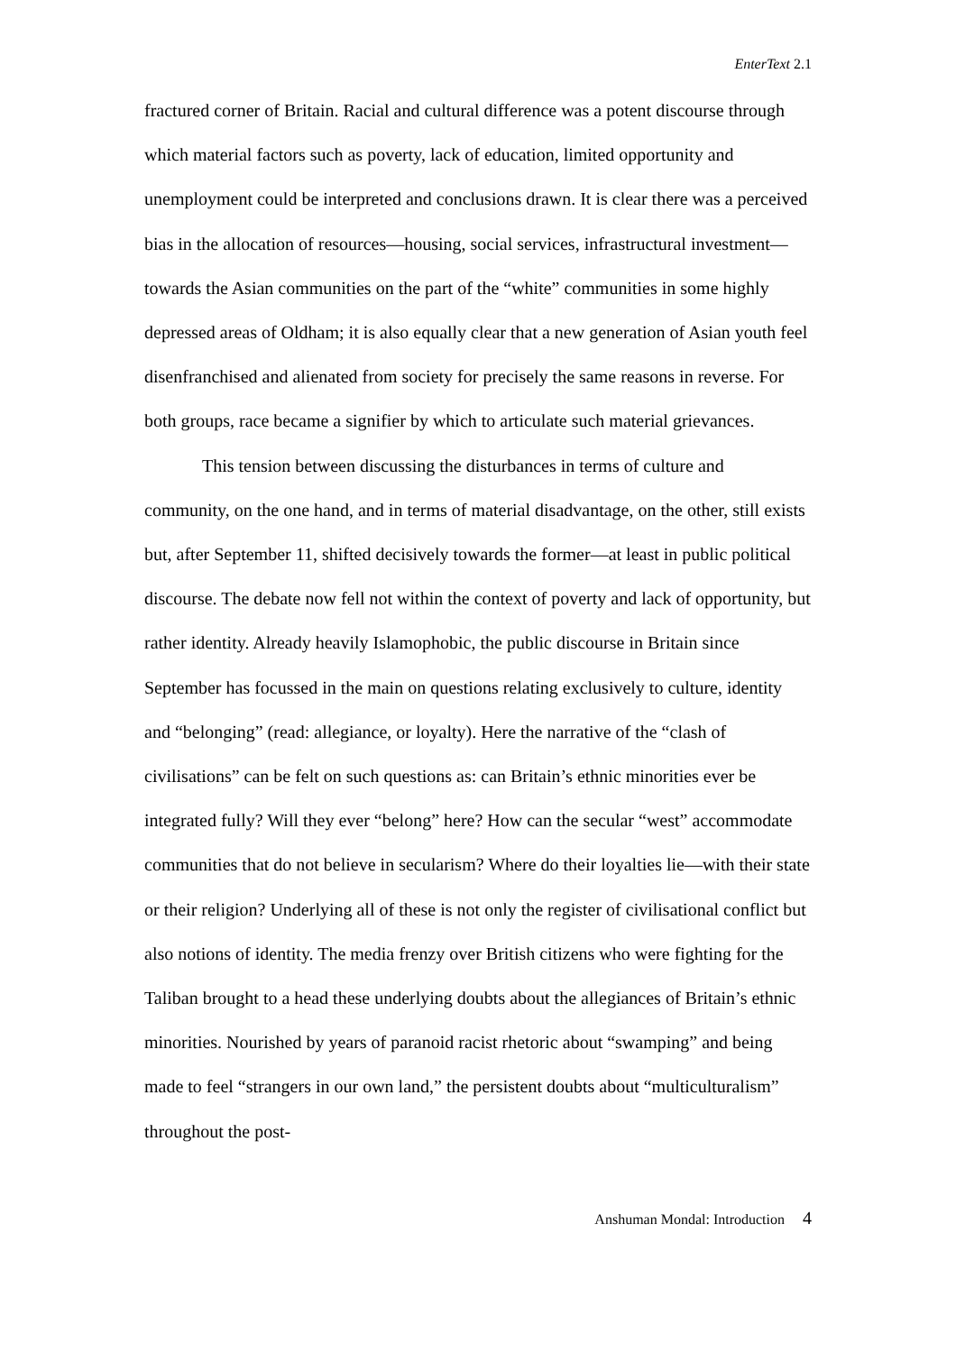EnterText 2.1
fractured corner of Britain. Racial and cultural difference was a potent discourse through which material factors such as poverty, lack of education, limited opportunity and unemployment could be interpreted and conclusions drawn. It is clear there was a perceived bias in the allocation of resources—housing, social services, infrastructural investment—towards the Asian communities on the part of the “white” communities in some highly depressed areas of Oldham; it is also equally clear that a new generation of Asian youth feel disenfranchised and alienated from society for precisely the same reasons in reverse. For both groups, race became a signifier by which to articulate such material grievances.
This tension between discussing the disturbances in terms of culture and community, on the one hand, and in terms of material disadvantage, on the other, still exists but, after September 11, shifted decisively towards the former—at least in public political discourse. The debate now fell not within the context of poverty and lack of opportunity, but rather identity. Already heavily Islamophobic, the public discourse in Britain since September has focussed in the main on questions relating exclusively to culture, identity and “belonging” (read: allegiance, or loyalty). Here the narrative of the “clash of civilisations” can be felt on such questions as: can Britain’s ethnic minorities ever be integrated fully? Will they ever “belong” here? How can the secular “west” accommodate communities that do not believe in secularism? Where do their loyalties lie—with their state or their religion? Underlying all of these is not only the register of civilisational conflict but also notions of identity. The media frenzy over British citizens who were fighting for the Taliban brought to a head these underlying doubts about the allegiances of Britain’s ethnic minorities. Nourished by years of paranoid racist rhetoric about “swamping” and being made to feel “strangers in our own land,” the persistent doubts about “multiculturalism” throughout the post-
Anshuman Mondal: Introduction 4